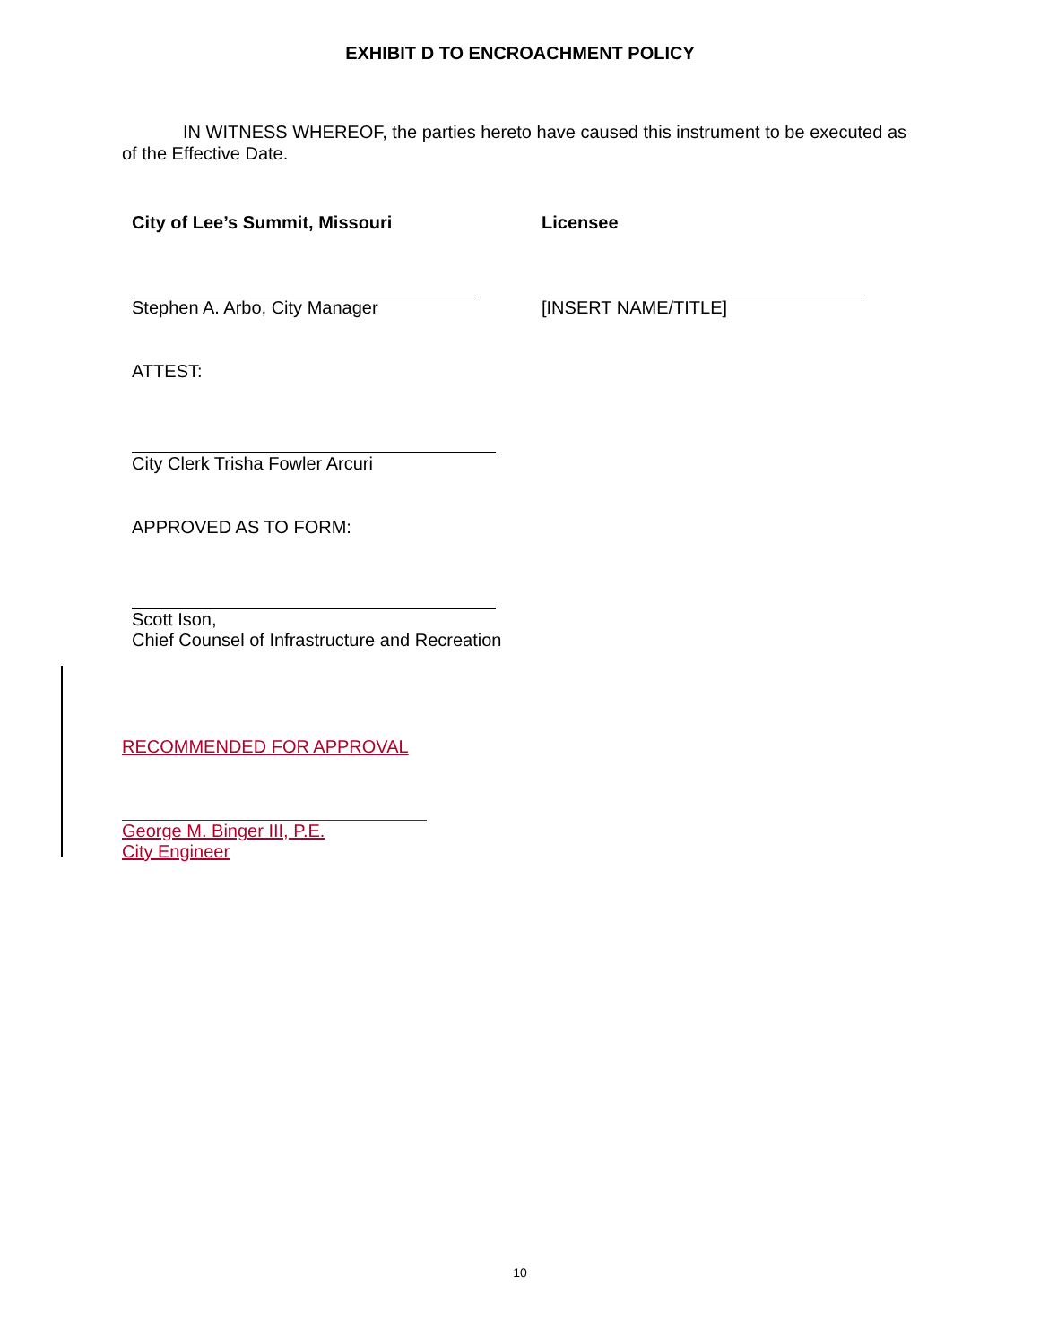EXHIBIT D TO ENCROACHMENT POLICY
IN WITNESS WHEREOF, the parties hereto have caused this instrument to be executed as of the Effective Date.
City of Lee’s Summit, Missouri Licensee
Stephen A. Arbo, City Manager [INSERT NAME/TITLE]
ATTEST:
City Clerk Trisha Fowler Arcuri
APPROVED AS TO FORM:
Scott Ison,
Chief Counsel of Infrastructure and Recreation
RECOMMENDED FOR APPROVAL
George M. Binger III, P.E.
City Engineer
10